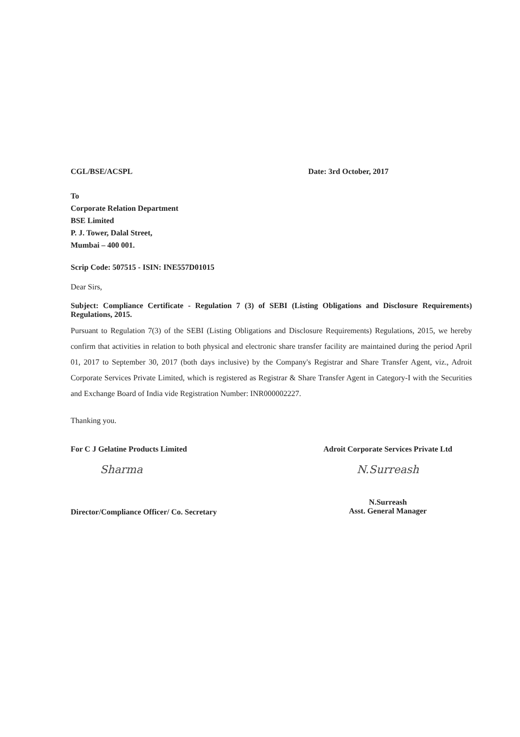CGL/BSE/ACSPL Date: 3rd October, 2017
To
Corporate Relation Department
BSE Limited
P. J. Tower, Dalal Street,
Mumbai – 400 001.
Scrip Code: 507515 - ISIN: INE557D01015
Dear Sirs,
Subject: Compliance Certificate - Regulation 7 (3) of SEBI (Listing Obligations and Disclosure Requirements) Regulations, 2015.
Pursuant to Regulation 7(3) of the SEBI (Listing Obligations and Disclosure Requirements) Regulations, 2015, we hereby confirm that activities in relation to both physical and electronic share transfer facility are maintained during the period April 01, 2017 to September 30, 2017 (both days inclusive) by the Company's Registrar and Share Transfer Agent, viz., Adroit Corporate Services Private Limited, which is registered as Registrar & Share Transfer Agent in Category-I with the Securities and Exchange Board of India vide Registration Number: INR000002227.
Thanking you.
For C J Gelatine Products Limited
Sharma
Director/Compliance Officer/ Co. Secretary
Adroit Corporate Services Private Ltd
N.Surreash
N.Surreash
Asst. General Manager